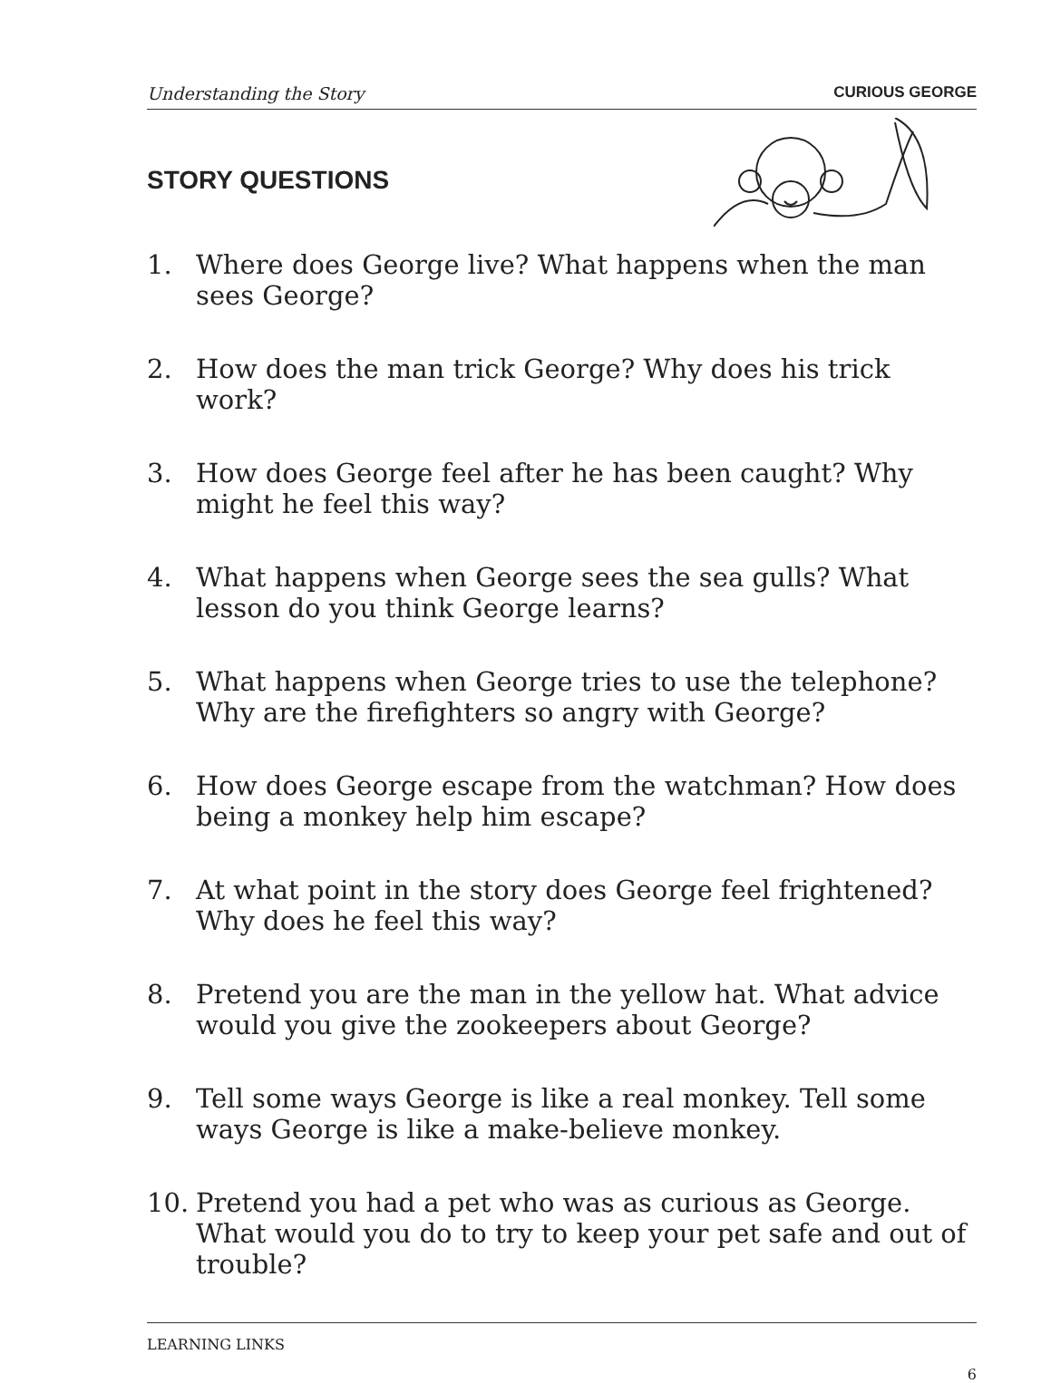Understanding the Story CURIOUS GEORGE
STORY QUESTIONS
1. Where does George live? What happens when the man sees George?
2. How does the man trick George? Why does his trick work?
3. How does George feel after he has been caught? Why might he feel this way?
4. What happens when George sees the sea gulls? What lesson do you think George learns?
5. What happens when George tries to use the telephone? Why are the firefighters so angry with George?
6. How does George escape from the watchman? How does being a monkey help him escape?
7. At what point in the story does George feel frightened? Why does he feel this way?
8. Pretend you are the man in the yellow hat. What advice would you give the zookeepers about George?
9. Tell some ways George is like a real monkey. Tell some ways George is like a make-believe monkey.
10. Pretend you had a pet who was as curious as George. What would you do to try to keep your pet safe and out of trouble?
LEARNING LINKS
6